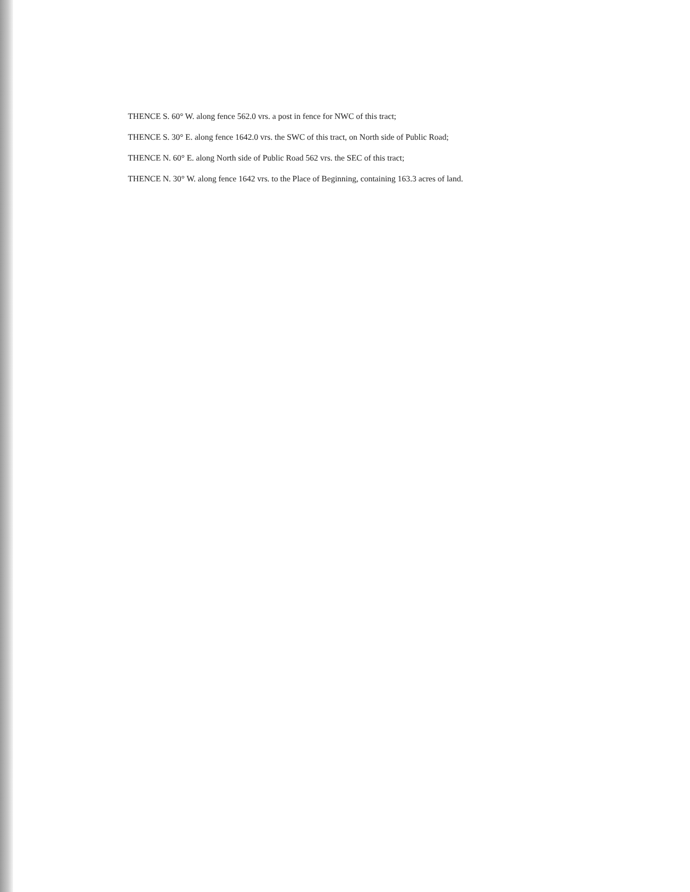THENCE S. 60° W. along fence 562.0 vrs. a post in fence for NWC of this tract;
THENCE S. 30° E. along fence 1642.0 vrs. the SWC of this tract, on North side of Public Road;
THENCE N. 60° E. along North side of Public Road 562 vrs. the SEC of this tract;
THENCE N. 30° W. along fence 1642 vrs. to the Place of Beginning, containing 163.3 acres of land.